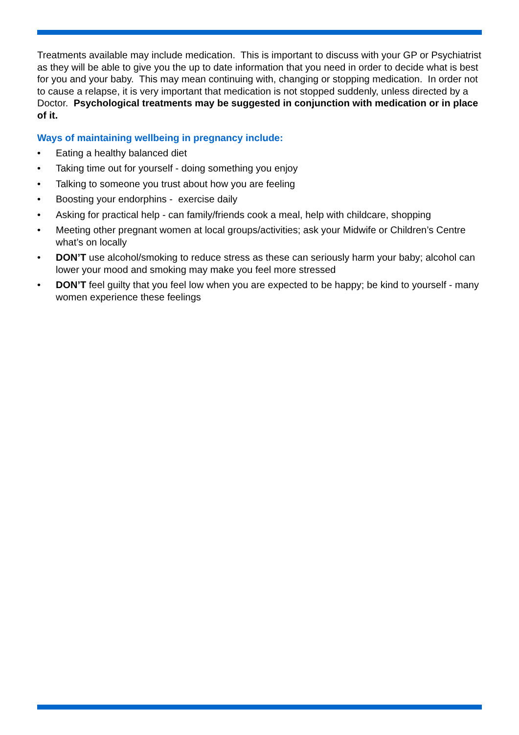Treatments available may include medication. This is important to discuss with your GP or Psychiatrist as they will be able to give you the up to date information that you need in order to decide what is best for you and your baby. This may mean continuing with, changing or stopping medication. In order not to cause a relapse, it is very important that medication is not stopped suddenly, unless directed by a Doctor. Psychological treatments may be suggested in conjunction with medication or in place of it.
Ways of maintaining wellbeing in pregnancy include:
• Eating a healthy balanced diet
• Taking time out for yourself - doing something you enjoy
• Talking to someone you trust about how you are feeling
• Boosting your endorphins - exercise daily
• Asking for practical help - can family/friends cook a meal, help with childcare, shopping
• Meeting other pregnant women at local groups/activities; ask your Midwife or Children’s Centre what’s on locally
• DON’T use alcohol/smoking to reduce stress as these can seriously harm your baby; alcohol can lower your mood and smoking may make you feel more stressed
• DON’T feel guilty that you feel low when you are expected to be happy; be kind to yourself - many women experience these feelings